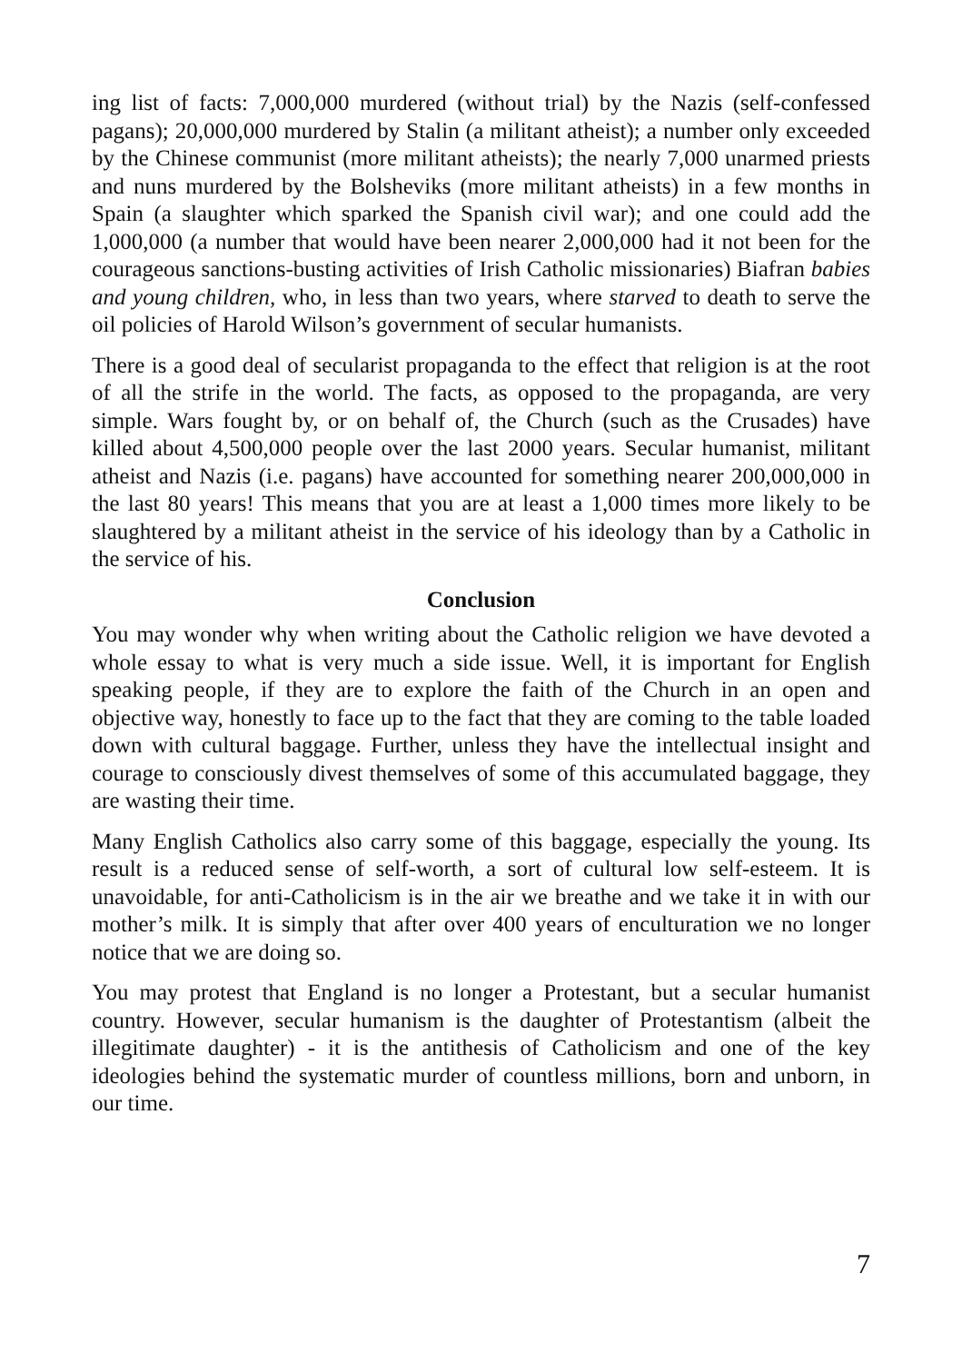ing list of facts: 7,000,000 murdered (without trial) by the Nazis (self-confessed pagans); 20,000,000 murdered by Stalin (a militant atheist); a number only exceeded by the Chinese communist (more militant atheists); the nearly 7,000 unarmed priests and nuns murdered by the Bolsheviks (more militant atheists) in a few months in Spain (a slaughter which sparked the Spanish civil war); and one could add the 1,000,000 (a number that would have been nearer 2,000,000 had it not been for the courageous sanctions-busting activities of Irish Catholic missionaries) Biafran babies and young children, who, in less than two years, where starved to death to serve the oil policies of Harold Wilson’s government of secular humanists.
There is a good deal of secularist propaganda to the effect that religion is at the root of all the strife in the world. The facts, as opposed to the propaganda, are very simple. Wars fought by, or on behalf of, the Church (such as the Crusades) have killed about 4,500,000 people over the last 2000 years. Secular humanist, militant atheist and Nazis (i.e. pagans) have accounted for something nearer 200,000,000 in the last 80 years! This means that you are at least a 1,000 times more likely to be slaughtered by a militant atheist in the service of his ideology than by a Catholic in the service of his.
Conclusion
You may wonder why when writing about the Catholic religion we have devoted a whole essay to what is very much a side issue. Well, it is important for English speaking people, if they are to explore the faith of the Church in an open and objective way, honestly to face up to the fact that they are coming to the table loaded down with cultural baggage. Further, unless they have the intellectual insight and courage to consciously divest themselves of some of this accumulated baggage, they are wasting their time.
Many English Catholics also carry some of this baggage, especially the young. Its result is a reduced sense of self-worth, a sort of cultural low self-esteem. It is unavoidable, for anti-Catholicism is in the air we breathe and we take it in with our mother’s milk. It is simply that after over 400 years of enculturation we no longer notice that we are doing so.
You may protest that England is no longer a Protestant, but a secular humanist country. However, secular humanism is the daughter of Protestantism (albeit the illegitimate daughter) - it is the antithesis of Catholicism and one of the key ideologies behind the systematic murder of countless millions, born and unborn, in our time.
7